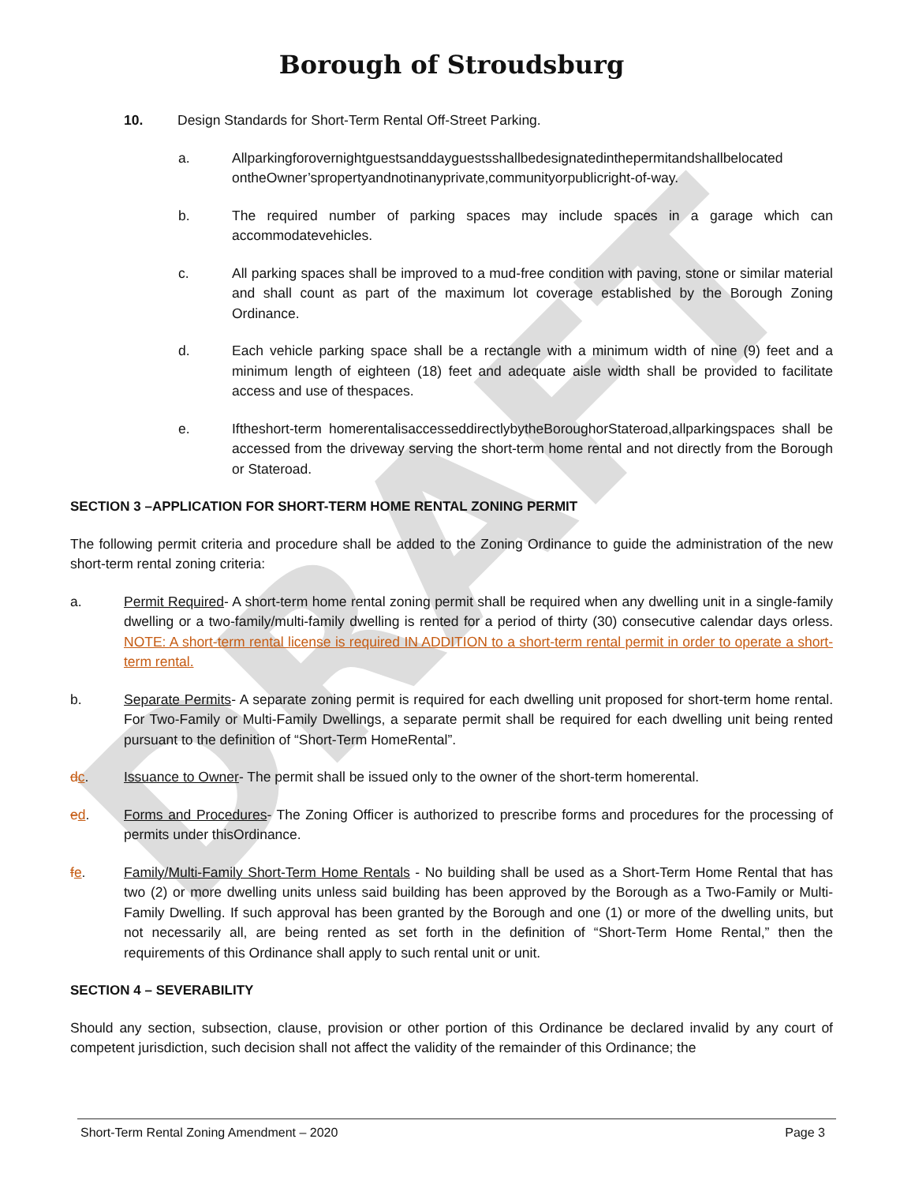DRAFT
Borough of Stroudsburg
10. Design Standards for Short-Term Rental Off-Street Parking.
a. Allparkingforovernightguestsanddayguestsshallbedesignatedinthepermitandshallbelocated ontheOwner’spropertyandnotinanyprivate,communityorpublicright-of-way.
b. The required number of parking spaces may include spaces in a garage which can accommodatevehicles.
c. All parking spaces shall be improved to a mud-free condition with paving, stone or similar material and shall count as part of the maximum lot coverage established by the Borough Zoning Ordinance.
d. Each vehicle parking space shall be a rectangle with a minimum width of nine (9) feet and a minimum length of eighteen (18) feet and adequate aisle width shall be provided to facilitate access and use of thespaces.
e. Iftheshort-term homerentalisaccesseddirectlybytheBoroughorStateroad,allparkingspaces shall be accessed from the driveway serving the short-term home rental and not directly from the Borough or Stateroad.
SECTION 3 –APPLICATION FOR SHORT-TERM HOME RENTAL ZONING PERMIT
The following permit criteria and procedure shall be added to the Zoning Ordinance to guide the administration of the new short-term rental zoning criteria:
a. Permit Required- A short-term home rental zoning permit shall be required when any dwelling unit in a single-family dwelling or a two-family/multi-family dwelling is rented for a period of thirty (30) consecutive calendar days orless. NOTE: A short-term rental license is required IN ADDITION to a short-term rental permit in order to operate a short-term rental.
b. Separate Permits- A separate zoning permit is required for each dwelling unit proposed for short-term home rental. For Two-Family or Multi-Family Dwellings, a separate permit shall be required for each dwelling unit being rented pursuant to the definition of “Short-Term HomeRental”.
dc. Issuance to Owner- The permit shall be issued only to the owner of the short-term homerental.
ed. Forms and Procedures- The Zoning Officer is authorized to prescribe forms and procedures for the processing of permits under thisOrdinance.
fe. Family/Multi-Family Short-Term Home Rentals - No building shall be used as a Short-Term Home Rental that has two (2) or more dwelling units unless said building has been approved by the Borough as a Two-Family or Multi-Family Dwelling. If such approval has been granted by the Borough and one (1) or more of the dwelling units, but not necessarily all, are being rented as set forth in the definition of “Short-Term Home Rental,” then the requirements of this Ordinance shall apply to such rental unit or unit.
SECTION 4 – SEVERABILITY
Should any section, subsection, clause, provision or other portion of this Ordinance be declared invalid by any court of competent jurisdiction, such decision shall not affect the validity of the remainder of this Ordinance; the
Short-Term Rental Zoning Amendment – 2020 Page 3